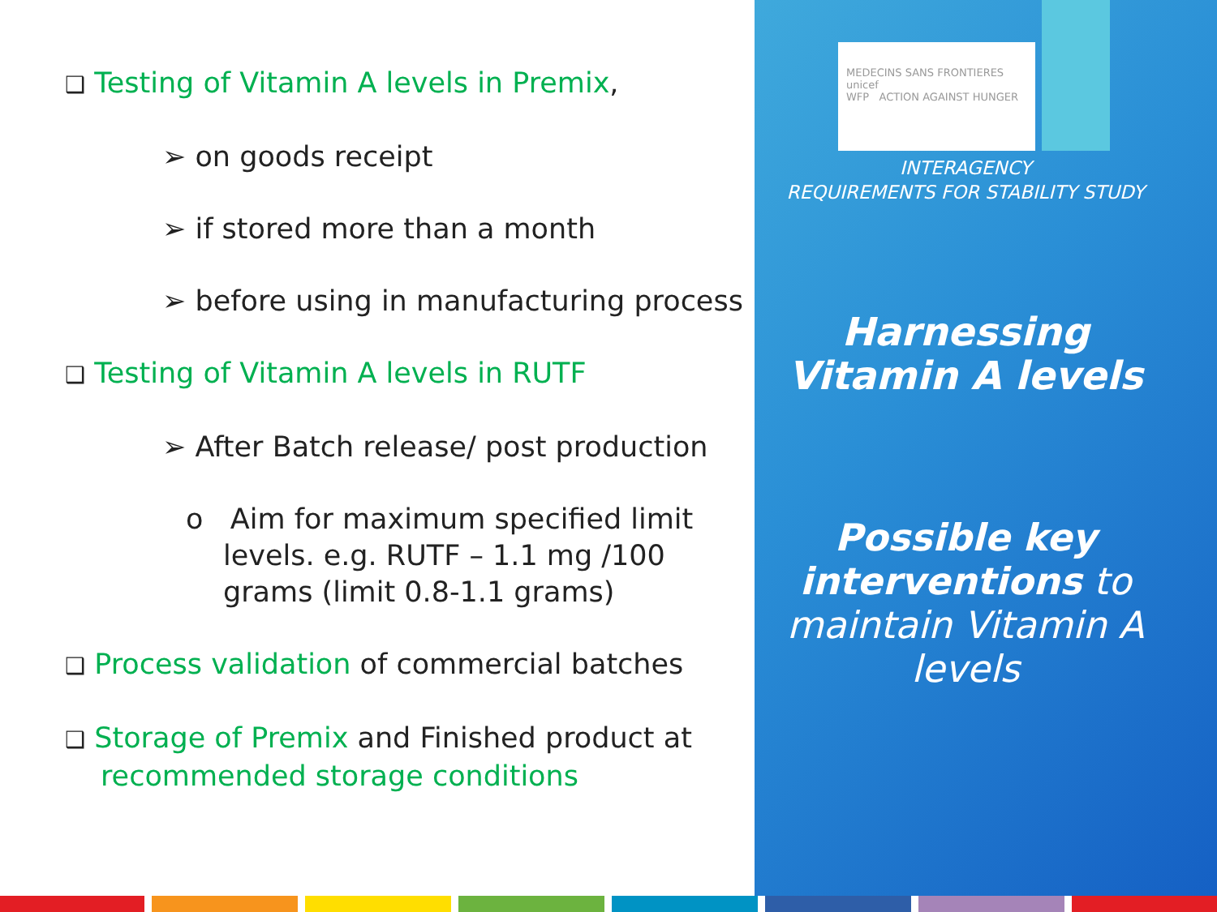MEDECINS SANS FRONTIERES unicef
WFP ACTION AGAINST HUNGER
❑ Testing of Vitamin A levels in Premix,
➢ on goods receipt
➢ if stored more than a month
➢ before using in manufacturing process
❑ Testing of Vitamin A levels in RUTF
➢ After Batch release/ post production
o Aim for maximum specified limit levels. e.g. RUTF – 1.1 mg /100 grams (limit 0.8-1.1 grams)
❑ Process validation of commercial batches
❑ Storage of Premix and Finished product at recommended storage conditions
INTERAGENCY
REQUIREMENTS FOR STABILITY STUDY
Harnessing
Vitamin A levels
Possible key interventions to maintain Vitamin A levels